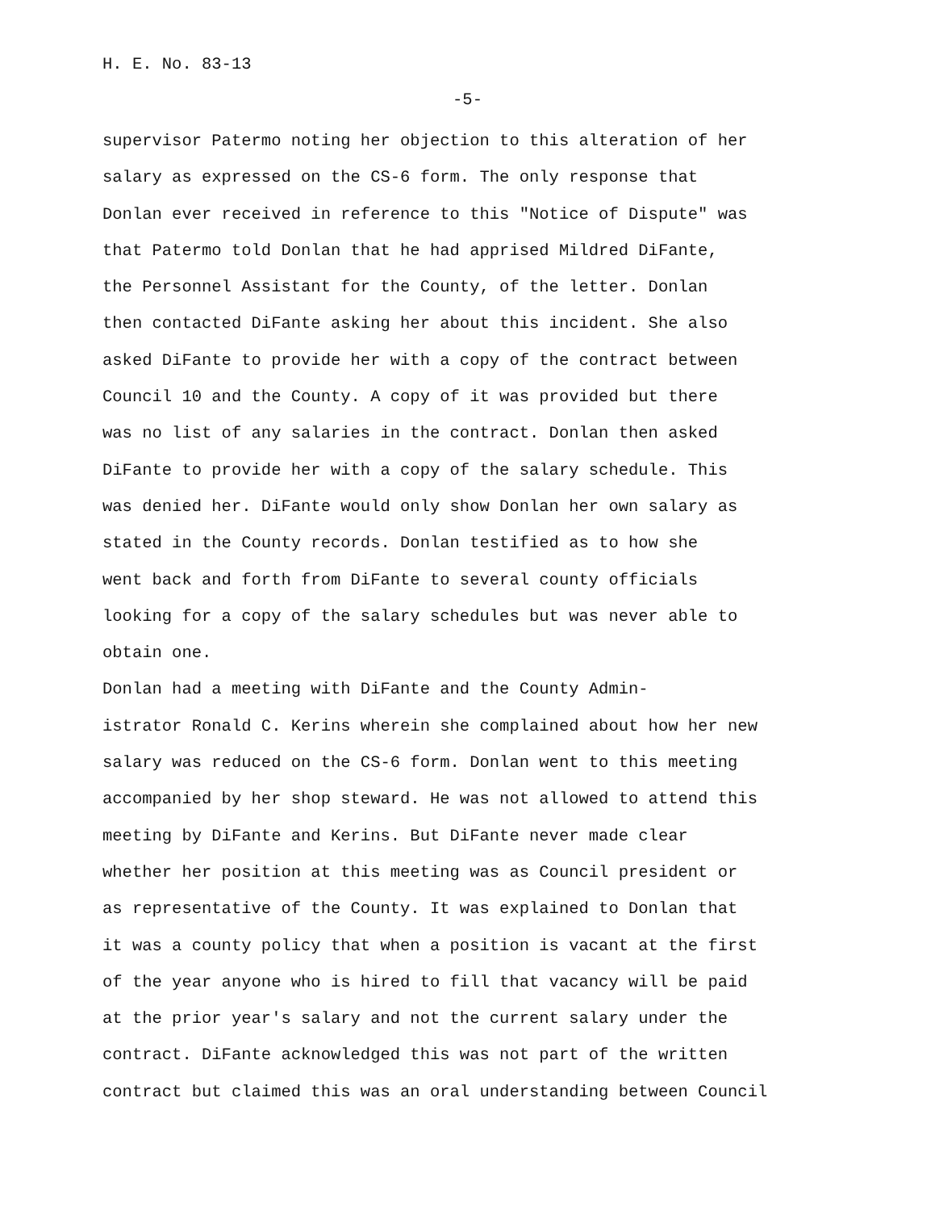H. E. No. 83-13
-5-
supervisor Patermo noting her objection to this alteration of her salary as expressed on the CS-6 form. The only response that Donlan ever received in reference to this "Notice of Dispute" was that Patermo told Donlan that he had apprised Mildred DiFante, the Personnel Assistant for the County, of the letter. Donlan then contacted DiFante asking her about this incident. She also asked DiFante to provide her with a copy of the contract between Council 10 and the County. A copy of it was provided but there was no list of any salaries in the contract. Donlan then asked DiFante to provide her with a copy of the salary schedule. This was denied her. DiFante would only show Donlan her own salary as stated in the County records. Donlan testified as to how she went back and forth from DiFante to several county officials looking for a copy of the salary schedules but was never able to obtain one.
Donlan had a meeting with DiFante and the County Admin- istrator Ronald C. Kerins wherein she complained about how her new salary was reduced on the CS-6 form. Donlan went to this meeting accompanied by her shop steward. He was not allowed to attend this meeting by DiFante and Kerins. But DiFante never made clear whether her position at this meeting was as Council president or as representative of the County. It was explained to Donlan that it was a county policy that when a position is vacant at the first of the year anyone who is hired to fill that vacancy will be paid at the prior year's salary and not the current salary under the contract. DiFante acknowledged this was not part of the written contract but claimed this was an oral understanding between Council